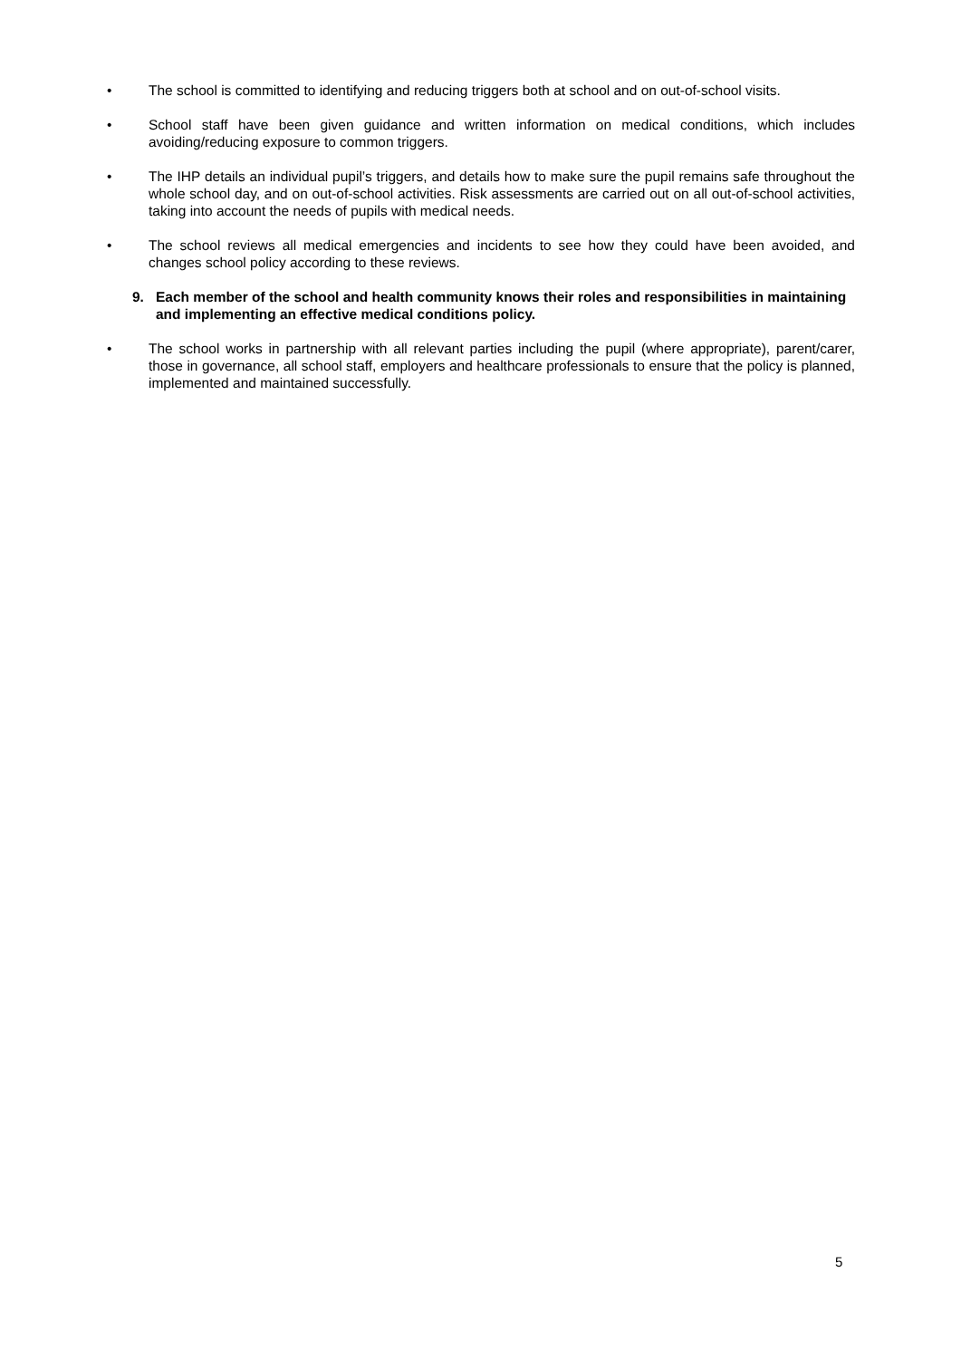• The school is committed to identifying and reducing triggers both at school and on out-of-school visits.
• School staff have been given guidance and written information on medical conditions, which includes avoiding/reducing exposure to common triggers.
• The IHP details an individual pupil’s triggers, and details how to make sure the pupil remains safe throughout the whole school day, and on out-of-school activities. Risk assessments are carried out on all out-of-school activities, taking into account the needs of pupils with medical needs.
• The school reviews all medical emergencies and incidents to see how they could have been avoided, and changes school policy according to these reviews.
9. Each member of the school and health community knows their roles and responsibilities in maintaining and implementing an effective medical conditions policy.
• The school works in partnership with all relevant parties including the pupil (where appropriate), parent/carer, those in governance, all school staff, employers and healthcare professionals to ensure that the policy is planned, implemented and maintained successfully.
5